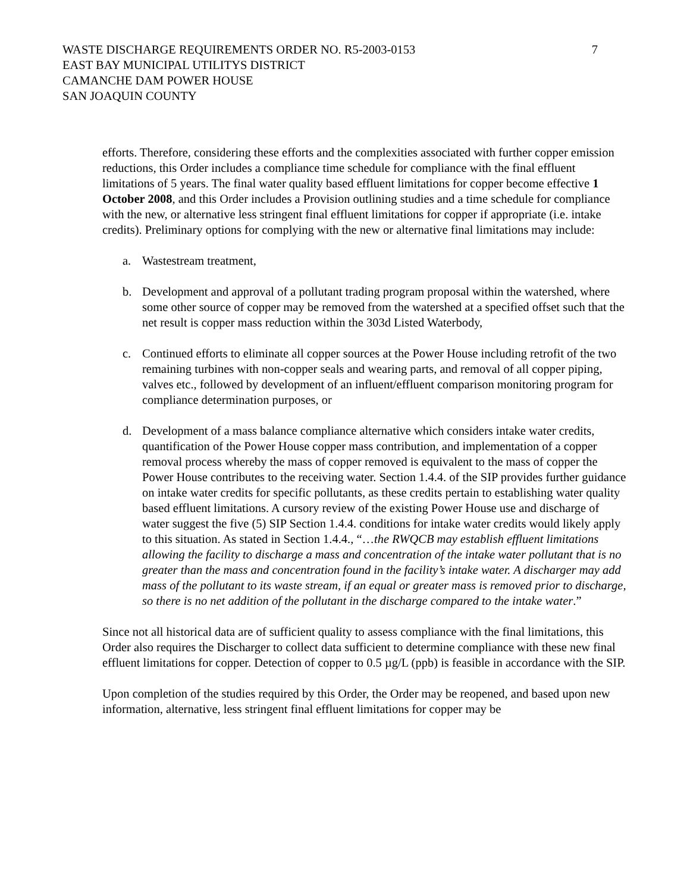7 WASTE DISCHARGE REQUIREMENTS ORDER NO. R5-2003-0153
EAST BAY MUNICIPAL UTILITYS DISTRICT
CAMANCHE DAM POWER HOUSE
SAN JOAQUIN COUNTY
efforts. Therefore, considering these efforts and the complexities associated with further copper emission reductions, this Order includes a compliance time schedule for compliance with the final effluent limitations of 5 years. The final water quality based effluent limitations for copper become effective 1 October 2008, and this Order includes a Provision outlining studies and a time schedule for compliance with the new, or alternative less stringent final effluent limitations for copper if appropriate (i.e. intake credits). Preliminary options for complying with the new or alternative final limitations may include:
a. Wastestream treatment,
b. Development and approval of a pollutant trading program proposal within the watershed, where some other source of copper may be removed from the watershed at a specified offset such that the net result is copper mass reduction within the 303d Listed Waterbody,
c. Continued efforts to eliminate all copper sources at the Power House including retrofit of the two remaining turbines with non-copper seals and wearing parts, and removal of all copper piping, valves etc., followed by development of an influent/effluent comparison monitoring program for compliance determination purposes, or
d. Development of a mass balance compliance alternative which considers intake water credits, quantification of the Power House copper mass contribution, and implementation of a copper removal process whereby the mass of copper removed is equivalent to the mass of copper the Power House contributes to the receiving water. Section 1.4.4. of the SIP provides further guidance on intake water credits for specific pollutants, as these credits pertain to establishing water quality based effluent limitations. A cursory review of the existing Power House use and discharge of water suggest the five (5) SIP Section 1.4.4. conditions for intake water credits would likely apply to this situation. As stated in Section 1.4.4., “…the RWQCB may establish effluent limitations allowing the facility to discharge a mass and concentration of the intake water pollutant that is no greater than the mass and concentration found in the facility’s intake water. A discharger may add mass of the pollutant to its waste stream, if an equal or greater mass is removed prior to discharge, so there is no net addition of the pollutant in the discharge compared to the intake water.”
Since not all historical data are of sufficient quality to assess compliance with the final limitations, this Order also requires the Discharger to collect data sufficient to determine compliance with these new final effluent limitations for copper. Detection of copper to 0.5 µg/L (ppb) is feasible in accordance with the SIP.
Upon completion of the studies required by this Order, the Order may be reopened, and based upon new information, alternative, less stringent final effluent limitations for copper may be